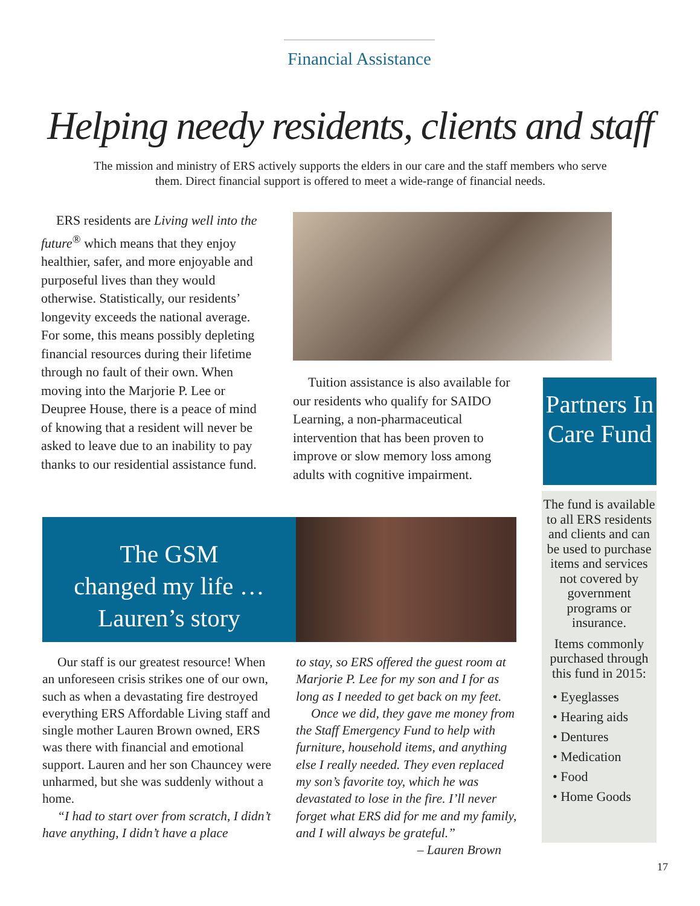Financial Assistance
Helping needy residents, clients and staff
The mission and ministry of ERS actively supports the elders in our care and the staff members who serve them. Direct financial support is offered to meet a wide-range of financial needs.
ERS residents are Living well into the future<sup>®</sup> which means that they enjoy healthier, safer, and more enjoyable and purposeful lives than they would otherwise. Statistically, our residents’ longevity exceeds the national average. For some, this means possibly depleting financial resources during their lifetime through no fault of their own. When moving into the Marjorie P. Lee or Deupree House, there is a peace of mind of knowing that a resident will never be asked to leave due to an inability to pay thanks to our residential assistance fund.
Tuition assistance is also available for our residents who qualify for SAIDO Learning, a non-pharmaceutical intervention that has been proven to improve or slow memory loss among adults with cognitive impairment.
Partners In Care Fund
The fund is available to all ERS residents and clients and can be used to purchase items and services not covered by government programs or insurance.
Items commonly purchased through this fund in 2015:
• Eyeglasses
• Hearing aids
• Dentures
• Medication
• Food
• Home Goods
The GSM
changed my life …
Lauren’s story
Our staff is our greatest resource! When an unforeseen crisis strikes one of our own, such as when a devastating fire destroyed everything ERS Affordable Living staff and single mother Lauren Brown owned, ERS was there with financial and emotional support. Lauren and her son Chauncey were unharmed, but she was suddenly without a home.
“I had to start over from scratch, I didn’t have anything, I didn’t have a place
to stay, so ERS offered the guest room at Marjorie P. Lee for my son and I for as long as I needed to get back on my feet.
Once we did, they gave me money from the Staff Emergency Fund to help with furniture, household items, and anything else I really needed. They even replaced my son’s favorite toy, which he was devastated to lose in the fire. I’ll never forget what ERS did for me and my family, and I will always be grateful.”
– Lauren Brown
17